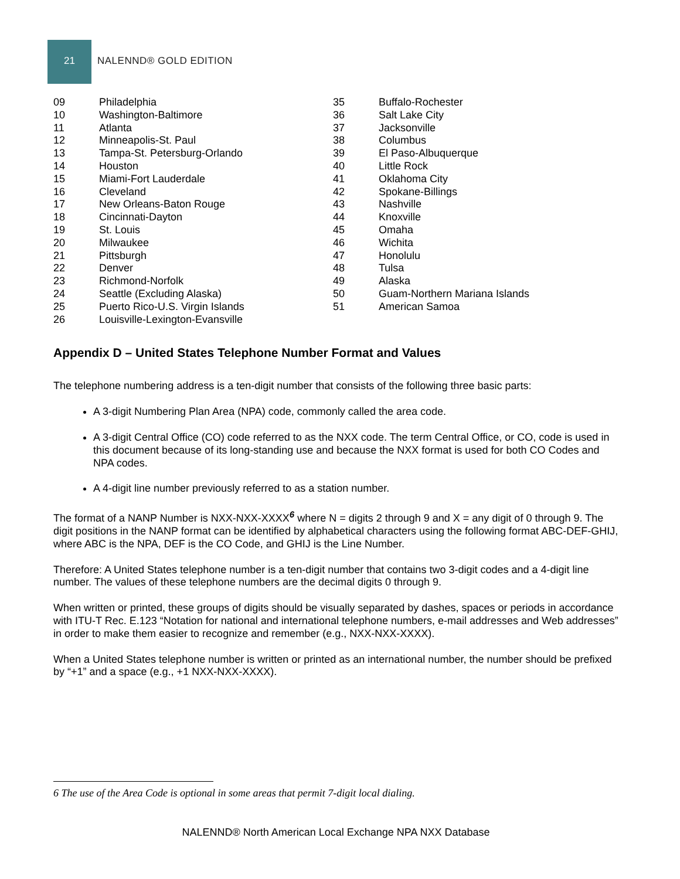21 NALENND® GOLD EDITION
| 09 | Philadelphia |
| 10 | Washington-Baltimore |
| 11 | Atlanta |
| 12 | Minneapolis-St. Paul |
| 13 | Tampa-St. Petersburg-Orlando |
| 14 | Houston |
| 15 | Miami-Fort Lauderdale |
| 16 | Cleveland |
| 17 | New Orleans-Baton Rouge |
| 18 | Cincinnati-Dayton |
| 19 | St. Louis |
| 20 | Milwaukee |
| 21 | Pittsburgh |
| 22 | Denver |
| 23 | Richmond-Norfolk |
| 24 | Seattle (Excluding Alaska) |
| 25 | Puerto Rico-U.S. Virgin Islands |
| 26 | Louisville-Lexington-Evansville |
| 35 | Buffalo-Rochester |
| 36 | Salt Lake City |
| 37 | Jacksonville |
| 38 | Columbus |
| 39 | El Paso-Albuquerque |
| 40 | Little Rock |
| 41 | Oklahoma City |
| 42 | Spokane-Billings |
| 43 | Nashville |
| 44 | Knoxville |
| 45 | Omaha |
| 46 | Wichita |
| 47 | Honolulu |
| 48 | Tulsa |
| 49 | Alaska |
| 50 | Guam-Northern Mariana Islands |
| 51 | American Samoa |
Appendix D – United States Telephone Number Format and Values
The telephone numbering address is a ten-digit number that consists of the following three basic parts:
A 3-digit Numbering Plan Area (NPA) code, commonly called the area code.
A 3-digit Central Office (CO) code referred to as the NXX code. The term Central Office, or CO, code is used in this document because of its long-standing use and because the NXX format is used for both CO Codes and NPA codes.
A 4-digit line number previously referred to as a station number.
The format of a NANP Number is NXX-NXX-XXXX<sup>6</sup> where N = digits 2 through 9 and X = any digit of 0 through 9. The digit positions in the NANP format can be identified by alphabetical characters using the following format ABC-DEF-GHIJ, where ABC is the NPA, DEF is the CO Code, and GHIJ is the Line Number.
Therefore: A United States telephone number is a ten-digit number that contains two 3-digit codes and a 4-digit line number. The values of these telephone numbers are the decimal digits 0 through 9.
When written or printed, these groups of digits should be visually separated by dashes, spaces or periods in accordance with ITU-T Rec. E.123 “Notation for national and international telephone numbers, e-mail addresses and Web addresses” in order to make them easier to recognize and remember (e.g., NXX-NXX-XXXX).
When a United States telephone number is written or printed as an international number, the number should be prefixed by “+1” and a space (e.g., +1 NXX-NXX-XXXX).
6 The use of the Area Code is optional in some areas that permit 7-digit local dialing.
NALENND® North American Local Exchange NPA NXX Database